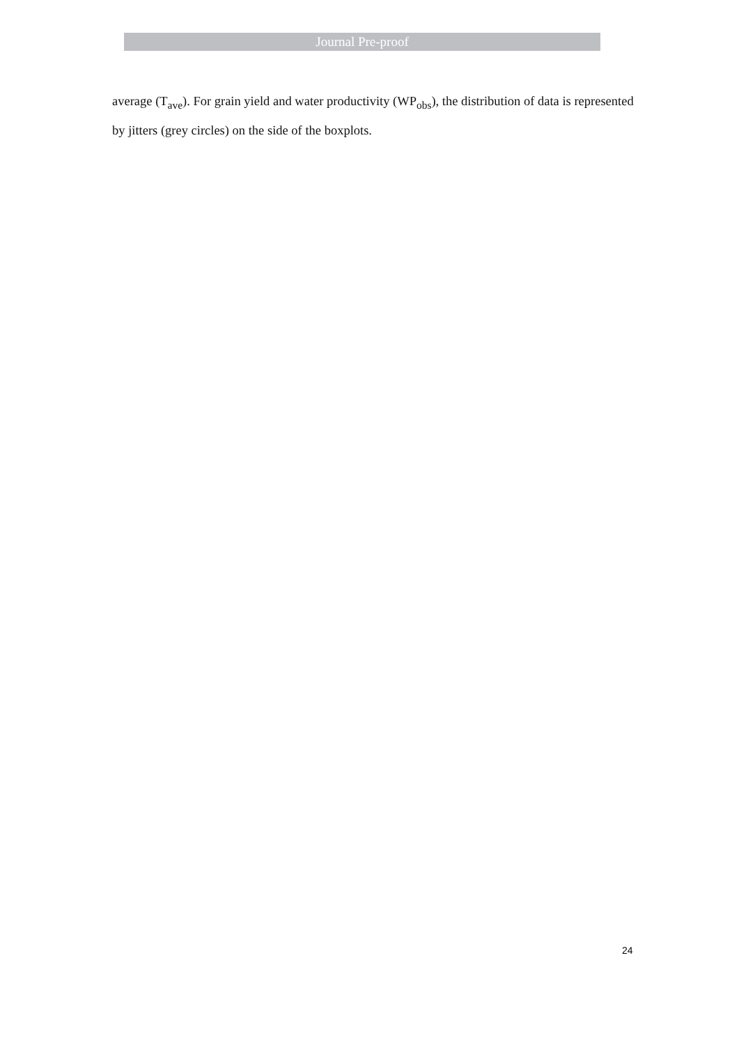Journal Pre-proof
average (T<sub>ave</sub>). For grain yield and water productivity (WP<sub>obs</sub>), the distribution of data is represented by jitters (grey circles) on the side of the boxplots.
24